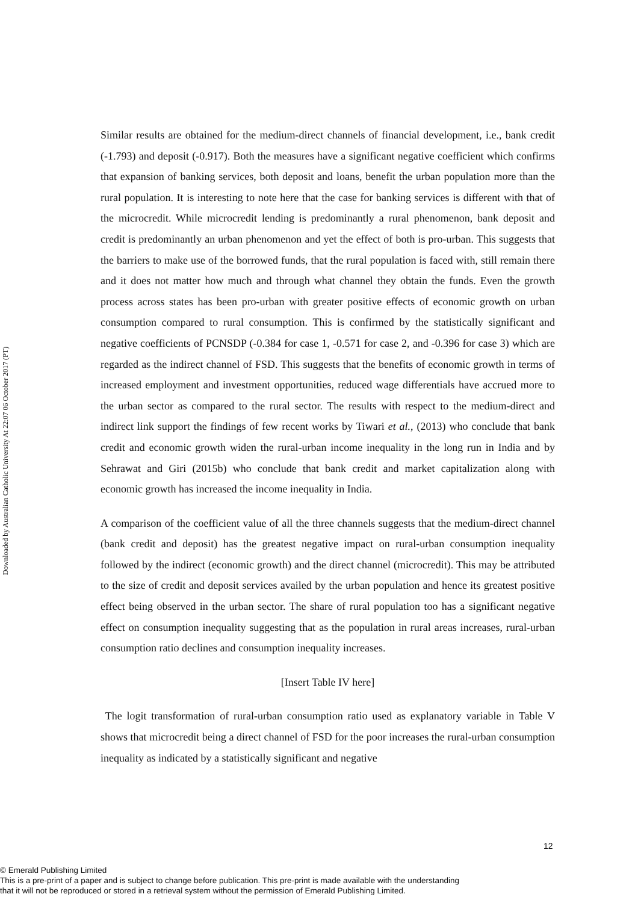Downloaded by Australian Catholic University At 22:07 06 October 2017 (PT)
Similar results are obtained for the medium-direct channels of financial development, i.e., bank credit (-1.793) and deposit (-0.917). Both the measures have a significant negative coefficient which confirms that expansion of banking services, both deposit and loans, benefit the urban population more than the rural population. It is interesting to note here that the case for banking services is different with that of the microcredit. While microcredit lending is predominantly a rural phenomenon, bank deposit and credit is predominantly an urban phenomenon and yet the effect of both is pro-urban. This suggests that the barriers to make use of the borrowed funds, that the rural population is faced with, still remain there and it does not matter how much and through what channel they obtain the funds. Even the growth process across states has been pro-urban with greater positive effects of economic growth on urban consumption compared to rural consumption. This is confirmed by the statistically significant and negative coefficients of PCNSDP (-0.384 for case 1, -0.571 for case 2, and -0.396 for case 3) which are regarded as the indirect channel of FSD. This suggests that the benefits of economic growth in terms of increased employment and investment opportunities, reduced wage differentials have accrued more to the urban sector as compared to the rural sector. The results with respect to the medium-direct and indirect link support the findings of few recent works by Tiwari et al., (2013) who conclude that bank credit and economic growth widen the rural-urban income inequality in the long run in India and by Sehrawat and Giri (2015b) who conclude that bank credit and market capitalization along with economic growth has increased the income inequality in India.
A comparison of the coefficient value of all the three channels suggests that the medium-direct channel (bank credit and deposit) has the greatest negative impact on rural-urban consumption inequality followed by the indirect (economic growth) and the direct channel (microcredit). This may be attributed to the size of credit and deposit services availed by the urban population and hence its greatest positive effect being observed in the urban sector. The share of rural population too has a significant negative effect on consumption inequality suggesting that as the population in rural areas increases, rural-urban consumption ratio declines and consumption inequality increases.
[Insert Table IV here]
The logit transformation of rural-urban consumption ratio used as explanatory variable in Table V shows that microcredit being a direct channel of FSD for the poor increases the rural-urban consumption inequality as indicated by a statistically significant and negative
12
© Emerald Publishing Limited
This is a pre-print of a paper and is subject to change before publication. This pre-print is made available with the understanding
that it will not be reproduced or stored in a retrieval system without the permission of Emerald Publishing Limited.